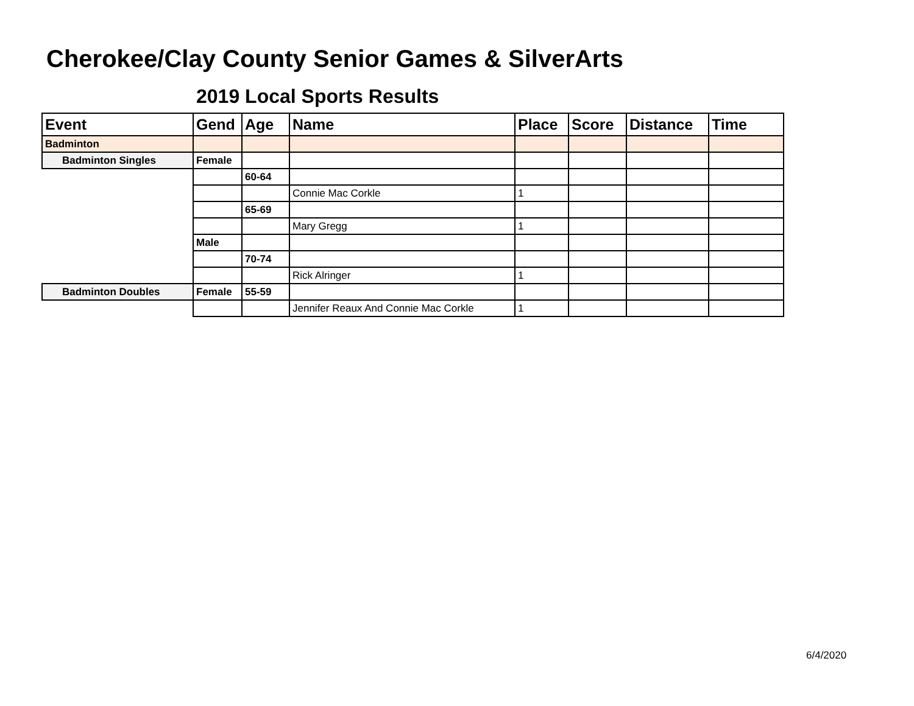Cherokee/Clay County Senior Games & SilverArts
2019 Local Sports Results
| Event | Gend | Age | Name | Place | Score | Distance | Time |
| --- | --- | --- | --- | --- | --- | --- | --- |
| Badminton | | | | | | | |
| Badminton Singles | Female | | | | | | |
| | | 60-64 | | | | | |
| | | | Connie Mac Corkle | 1 | | | |
| | | 65-69 | | | | | |
| | | | Mary Gregg | 1 | | | |
| | Male | | | | | | |
| | | 70-74 | | | | | |
| | | | Rick Alringer | 1 | | | |
| Badminton Doubles | Female | 55-59 | | | | | |
| | | | Jennifer Reaux And Connie Mac Corkle | 1 | | | |
6/4/2020